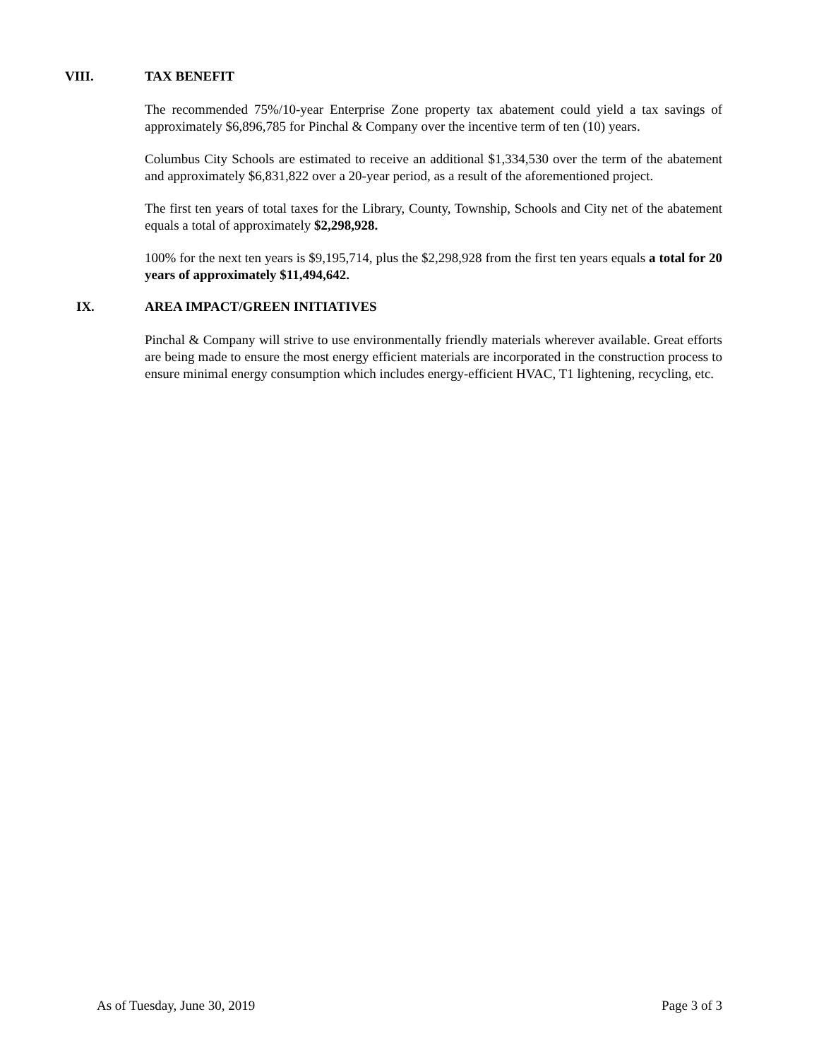VIII. TAX BENEFIT
The recommended 75%/10-year Enterprise Zone property tax abatement could yield a tax savings of approximately $6,896,785 for Pinchal & Company over the incentive term of ten (10) years.
Columbus City Schools are estimated to receive an additional $1,334,530 over the term of the abatement and approximately $6,831,822 over a 20-year period, as a result of the aforementioned project.
The first ten years of total taxes for the Library, County, Township, Schools and City net of the abatement equals a total of approximately $2,298,928.
100% for the next ten years is $9,195,714, plus the $2,298,928 from the first ten years equals a total for 20 years of approximately $11,494,642.
IX. AREA IMPACT/GREEN INITIATIVES
Pinchal & Company will strive to use environmentally friendly materials wherever available. Great efforts are being made to ensure the most energy efficient materials are incorporated in the construction process to ensure minimal energy consumption which includes energy-efficient HVAC, T1 lightening, recycling, etc.
As of Tuesday, June 30, 2019 Page 3 of 3